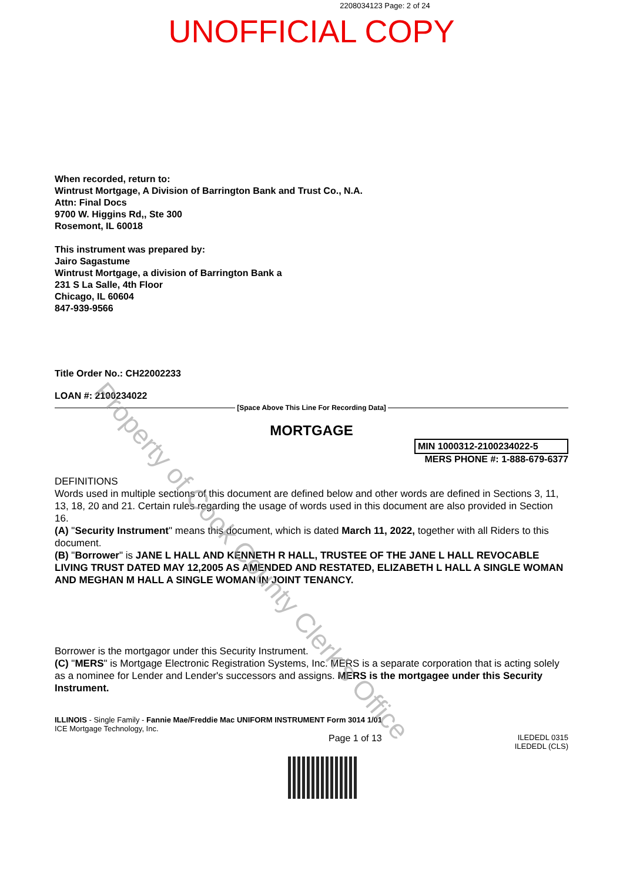2208034123 Page: 2 of 24
UNOFFICIAL COPY
When recorded, return to:
Wintrust Mortgage, A Division of Barrington Bank and Trust Co., N.A.
Attn: Final Docs
9700 W. Higgins Rd,, Ste 300
Rosemont, IL 60018
This instrument was prepared by:
Jairo Sagastume
Wintrust Mortgage, a division of Barrington Bank a
231 S La Salle, 4th Floor
Chicago, IL 60604
847-939-9566
Title Order No.: CH22002233
LOAN #: 2100234022
[Space Above This Line For Recording Data]
MORTGAGE
MIN 1000312-2100234022-5
MERS PHONE #: 1-888-679-6377
DEFINITIONS
Words used in multiple sections of this document are defined below and other words are defined in Sections 3, 11, 13, 18, 20 and 21. Certain rules regarding the usage of words used in this document are also provided in Section 16.
(A) "Security Instrument" means this document, which is dated March 11, 2022, together with all Riders to this document.
(B) "Borrower" is JANE L HALL AND KENNETH R HALL, TRUSTEE OF THE JANE L HALL REVOCABLE LIVING TRUST DATED MAY 12,2005 AS AMENDED AND RESTATED, ELIZABETH L HALL A SINGLE WOMAN AND MEGHAN M HALL A SINGLE WOMAN IN JOINT TENANCY.
Borrower is the mortgagor under this Security Instrument.
(C) "MERS" is Mortgage Electronic Registration Systems, Inc. MERS is a separate corporation that is acting solely as a nominee for Lender and Lender's successors and assigns. MERS is the mortgagee under this Security Instrument.
ILLINOIS - Single Family - Fannie Mae/Freddie Mac UNIFORM INSTRUMENT Form 3014 1/01
ICE Mortgage Technology, Inc.
Page 1 of 13 ILEDEDL 0315
ILEDEDL (CLS)
Property of Cook County Clerk's Office